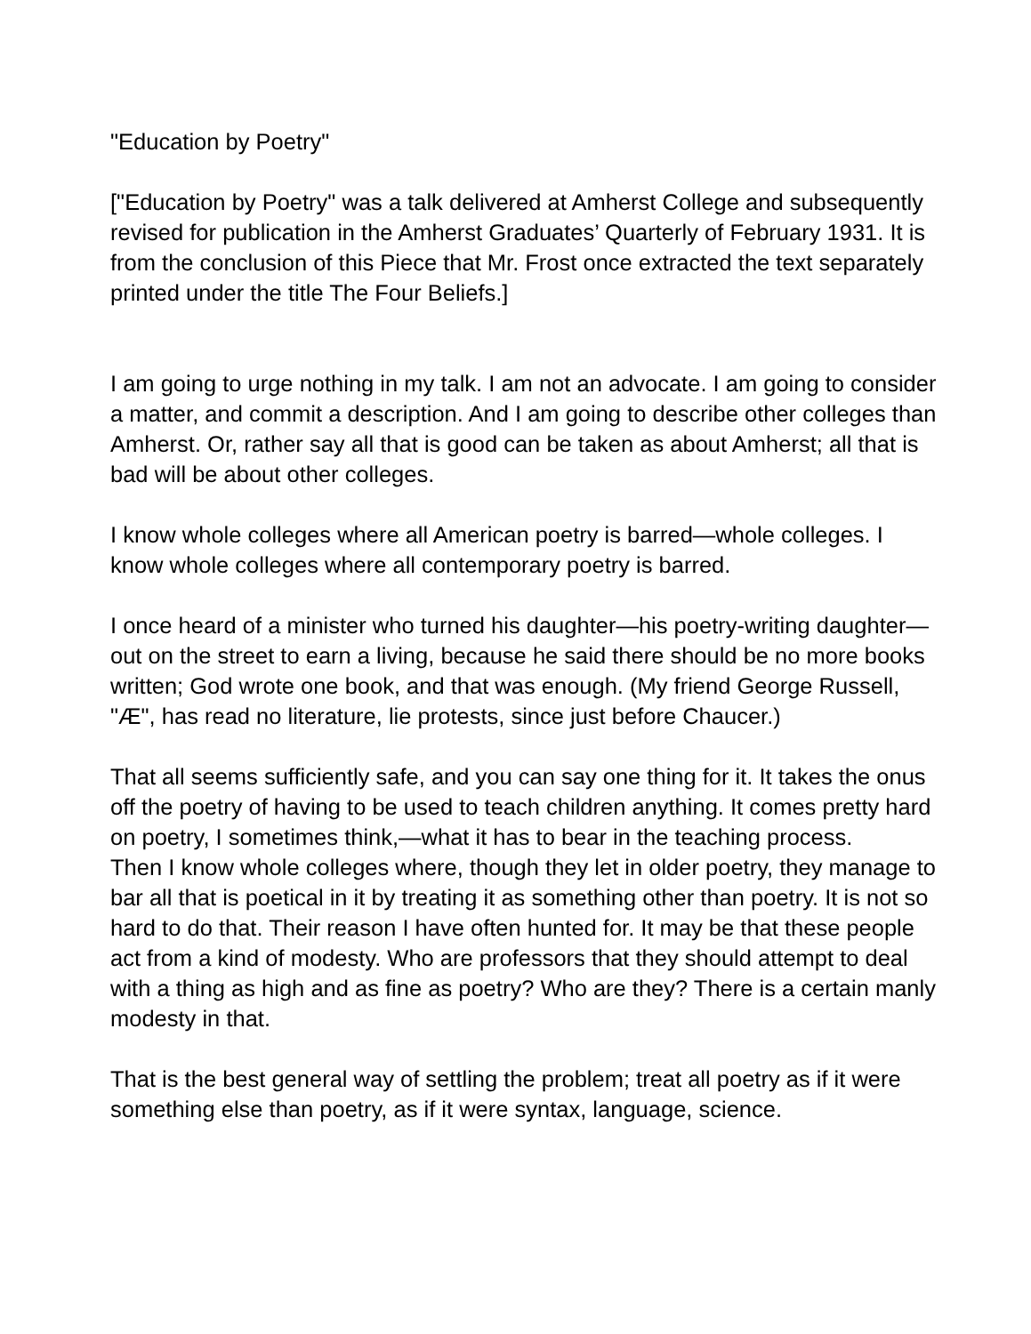"Education by Poetry"
["Education by Poetry" was a talk delivered at Amherst College and subsequently revised for publication in the Amherst Graduates’ Quarterly of February 1931. It is from the conclusion of this Piece that Mr. Frost once extracted the text separately printed under the title The Four Beliefs.]
I am going to urge nothing in my talk. I am not an advocate. I am going to consider a matter, and commit a description. And I am going to describe other colleges than Amherst. Or, rather say all that is good can be taken as about Amherst; all that is bad will be about other colleges.
I know whole colleges where all American poetry is barred—whole colleges. I know whole colleges where all contemporary poetry is barred.
I once heard of a minister who turned his daughter—his poetry-writing daughter—out on the street to earn a living, because he said there should be no more books written; God wrote one book, and that was enough. (My friend George Russell, "Æ", has read no literature, lie protests, since just before Chaucer.)
That all seems sufficiently safe, and you can say one thing for it. It takes the onus off the poetry of having to be used to teach children anything. It comes pretty hard on poetry, I sometimes think,—what it has to bear in the teaching process.
Then I know whole colleges where, though they let in older poetry, they manage to bar all that is poetical in it by treating it as something other than poetry. It is not so hard to do that. Their reason I have often hunted for. It may be that these people act from a kind of modesty. Who are professors that they should attempt to deal with a thing as high and as fine as poetry? Who are they? There is a certain manly modesty in that.
That is the best general way of settling the problem; treat all poetry as if it were something else than poetry, as if it were syntax, language, science.